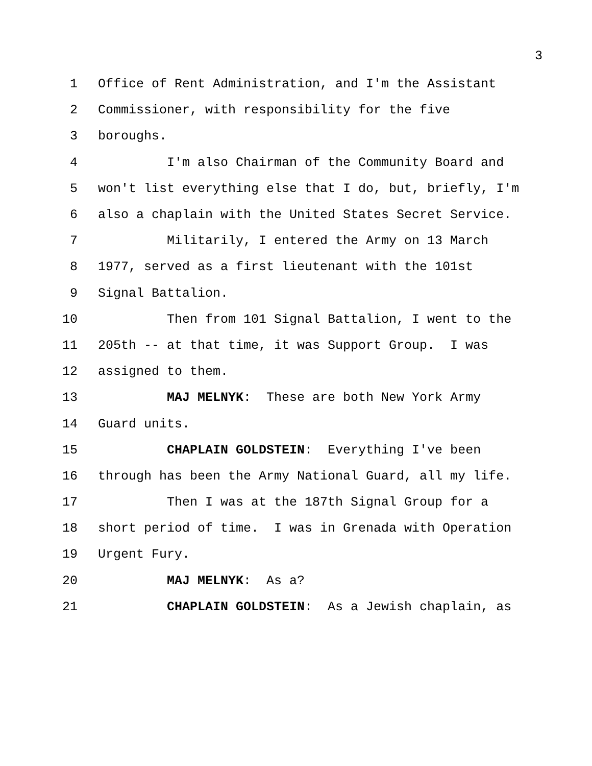3
1 Office of Rent Administration, and I'm the Assistant
2 Commissioner, with responsibility for the five
3 boroughs.
4 I'm also Chairman of the Community Board and
5 won't list everything else that I do, but, briefly, I'm
6 also a chaplain with the United States Secret Service.
7 Militarily, I entered the Army on 13 March
8 1977, served as a first lieutenant with the 101st
9 Signal Battalion.
10 Then from 101 Signal Battalion, I went to the
11 205th -- at that time, it was Support Group. I was
12 assigned to them.
13 MAJ MELNYK: These are both New York Army
14 Guard units.
15 CHAPLAIN GOLDSTEIN: Everything I've been
16 through has been the Army National Guard, all my life.
17 Then I was at the 187th Signal Group for a
18 short period of time. I was in Grenada with Operation
19 Urgent Fury.
20 MAJ MELNYK: As a?
21 CHAPLAIN GOLDSTEIN: As a Jewish chaplain, as